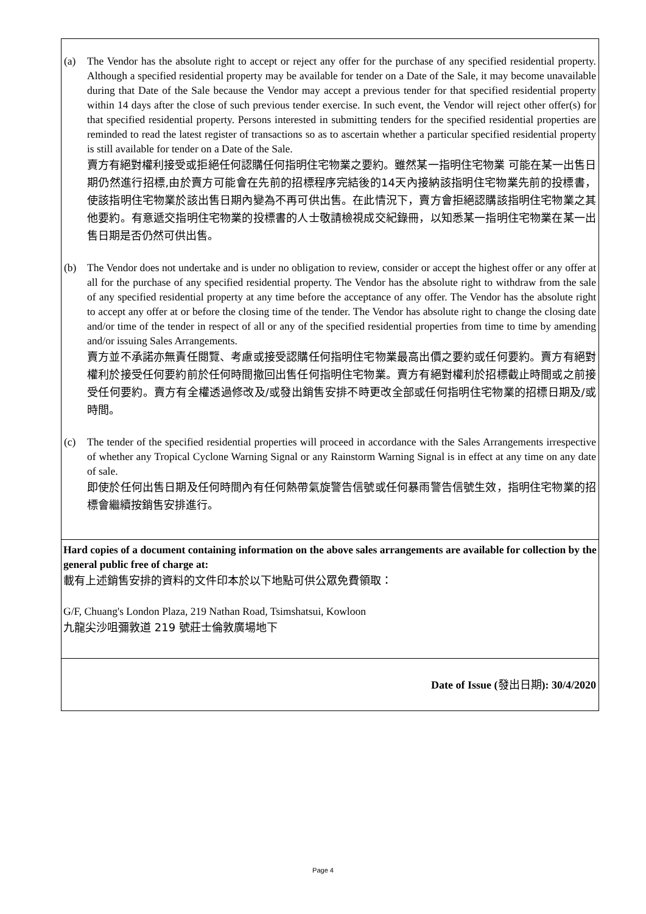(a) The Vendor has the absolute right to accept or reject any offer for the purchase of any specified residential property. Although a specified residential property may be available for tender on a Date of the Sale, it may become unavailable during that Date of the Sale because the Vendor may accept a previous tender for that specified residential property within 14 days after the close of such previous tender exercise. In such event, the Vendor will reject other offer(s) for that specified residential property. Persons interested in submitting tenders for the specified residential properties are reminded to read the latest register of transactions so as to ascertain whether a particular specified residential property is still available for tender on a Date of the Sale.
賣方有絕對權利接受或拒絕任何認購任何指明住宅物業之要約。雖然某一指明住宅物業 可能在某一出售日期仍然進行招標,由於賣方可能會在先前的招標程序完結後的14天內接納該指明住宅物業先前的投標書，使該指明住宅物業於該出售日期內變為不再可供出售。在此情況下，賣方會拒絕認購該指明住宅物業之其他要約。有意遞交指明住宅物業的投標書的人士敬請檢視成交紀錄冊，以知悉某一指明住宅物業在某一出售日期是否仍然可供出售。
(b) The Vendor does not undertake and is under no obligation to review, consider or accept the highest offer or any offer at all for the purchase of any specified residential property. The Vendor has the absolute right to withdraw from the sale of any specified residential property at any time before the acceptance of any offer. The Vendor has the absolute right to accept any offer at or before the closing time of the tender. The Vendor has absolute right to change the closing date and/or time of the tender in respect of all or any of the specified residential properties from time to time by amending and/or issuing Sales Arrangements.
賣方並不承諾亦無責任閱覽、考慮或接受認購任何指明住宅物業最高出價之要約或任何要約。賣方有絕對權利於接受任何要約前於任何時間撤回出售任何指明住宅物業。賣方有絕對權利於招標截止時間或之前接受任何要約。賣方有全權透過修改及/或發出銷售安排不時更改全部或任何指明住宅物業的招標日期及/或時間。
(c) The tender of the specified residential properties will proceed in accordance with the Sales Arrangements irrespective of whether any Tropical Cyclone Warning Signal or any Rainstorm Warning Signal is in effect at any time on any date of sale.
即使於任何出售日期及任何時間內有任何熱帶氣旋警告信號或任何暴雨警告信號生效，指明住宅物業的招標會繼續按銷售安排進行。
Hard copies of a document containing information on the above sales arrangements are available for collection by the general public free of charge at:
載有上述銷售安排的資料的文件印本於以下地點可供公眾免費領取：
G/F, Chuang's London Plaza, 219 Nathan Road, Tsimshatsui, Kowloon
九龍尖沙咀彌敦道 219 號莊士倫敦廣場地下
Date of Issue (發出日期): 30/4/2020
Page 4